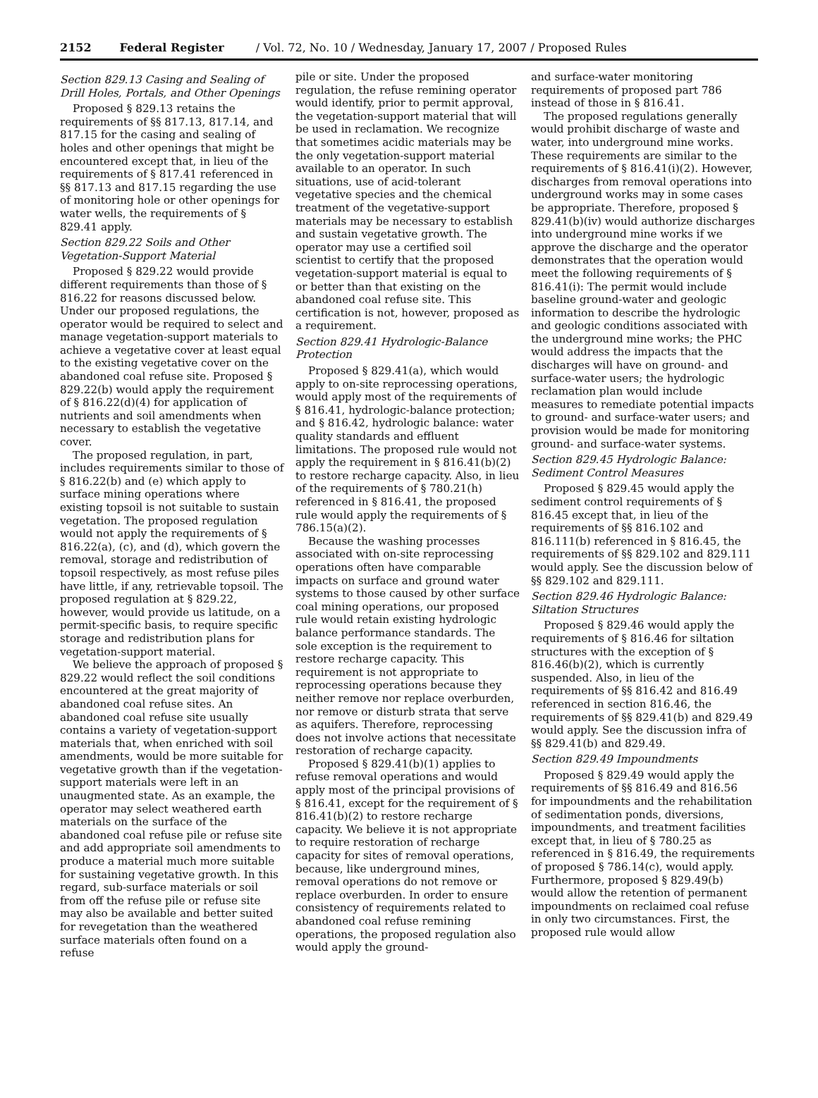2152 Federal Register / Vol. 72, No. 10 / Wednesday, January 17, 2007 / Proposed Rules
Section 829.13 Casing and Sealing of Drill Holes, Portals, and Other Openings
Proposed § 829.13 retains the requirements of §§ 817.13, 817.14, and 817.15 for the casing and sealing of holes and other openings that might be encountered except that, in lieu of the requirements of § 817.41 referenced in §§ 817.13 and 817.15 regarding the use of monitoring hole or other openings for water wells, the requirements of § 829.41 apply.
Section 829.22 Soils and Other Vegetation-Support Material
Proposed § 829.22 would provide different requirements than those of § 816.22 for reasons discussed below. Under our proposed regulations, the operator would be required to select and manage vegetation-support materials to achieve a vegetative cover at least equal to the existing vegetative cover on the abandoned coal refuse site. Proposed § 829.22(b) would apply the requirement of § 816.22(d)(4) for application of nutrients and soil amendments when necessary to establish the vegetative cover.
The proposed regulation, in part, includes requirements similar to those of § 816.22(b) and (e) which apply to surface mining operations where existing topsoil is not suitable to sustain vegetation. The proposed regulation would not apply the requirements of § 816.22(a), (c), and (d), which govern the removal, storage and redistribution of topsoil respectively, as most refuse piles have little, if any, retrievable topsoil. The proposed regulation at § 829.22, however, would provide us latitude, on a permit-specific basis, to require specific storage and redistribution plans for vegetation-support material.
We believe the approach of proposed § 829.22 would reflect the soil conditions encountered at the great majority of abandoned coal refuse sites. An abandoned coal refuse site usually contains a variety of vegetation-support materials that, when enriched with soil amendments, would be more suitable for vegetative growth than if the vegetation-support materials were left in an unaugmented state. As an example, the operator may select weathered earth materials on the surface of the abandoned coal refuse pile or refuse site and add appropriate soil amendments to produce a material much more suitable for sustaining vegetative growth. In this regard, sub-surface materials or soil from off the refuse pile or refuse site may also be available and better suited for revegetation than the weathered surface materials often found on a refuse
pile or site. Under the proposed regulation, the refuse remining operator would identify, prior to permit approval, the vegetation-support material that will be used in reclamation. We recognize that sometimes acidic materials may be the only vegetation-support material available to an operator. In such situations, use of acid-tolerant vegetative species and the chemical treatment of the vegetative-support materials may be necessary to establish and sustain vegetative growth. The operator may use a certified soil scientist to certify that the proposed vegetation-support material is equal to or better than that existing on the abandoned coal refuse site. This certification is not, however, proposed as a requirement.
Section 829.41 Hydrologic-Balance Protection
Proposed § 829.41(a), which would apply to on-site reprocessing operations, would apply most of the requirements of § 816.41, hydrologic-balance protection; and § 816.42, hydrologic balance: water quality standards and effluent limitations. The proposed rule would not apply the requirement in § 816.41(b)(2) to restore recharge capacity. Also, in lieu of the requirements of § 780.21(h) referenced in § 816.41, the proposed rule would apply the requirements of § 786.15(a)(2).
Because the washing processes associated with on-site reprocessing operations often have comparable impacts on surface and ground water systems to those caused by other surface coal mining operations, our proposed rule would retain existing hydrologic balance performance standards. The sole exception is the requirement to restore recharge capacity. This requirement is not appropriate to reprocessing operations because they neither remove nor replace overburden, nor remove or disturb strata that serve as aquifers. Therefore, reprocessing does not involve actions that necessitate restoration of recharge capacity.
Proposed § 829.41(b)(1) applies to refuse removal operations and would apply most of the principal provisions of § 816.41, except for the requirement of § 816.41(b)(2) to restore recharge capacity. We believe it is not appropriate to require restoration of recharge capacity for sites of removal operations, because, like underground mines, removal operations do not remove or replace overburden. In order to ensure consistency of requirements related to abandoned coal refuse remining operations, the proposed regulation also would apply the ground-
and surface-water monitoring requirements of proposed part 786 instead of those in § 816.41.
The proposed regulations generally would prohibit discharge of waste and water, into underground mine works. These requirements are similar to the requirements of § 816.41(i)(2). However, discharges from removal operations into underground works may in some cases be appropriate. Therefore, proposed § 829.41(b)(iv) would authorize discharges into underground mine works if we approve the discharge and the operator demonstrates that the operation would meet the following requirements of § 816.41(i): The permit would include baseline ground-water and geologic information to describe the hydrologic and geologic conditions associated with the underground mine works; the PHC would address the impacts that the discharges will have on ground- and surface-water users; the hydrologic reclamation plan would include measures to remediate potential impacts to ground- and surface-water users; and provision would be made for monitoring ground- and surface-water systems.
Section 829.45 Hydrologic Balance: Sediment Control Measures
Proposed § 829.45 would apply the sediment control requirements of § 816.45 except that, in lieu of the requirements of §§ 816.102 and 816.111(b) referenced in § 816.45, the requirements of §§ 829.102 and 829.111 would apply. See the discussion below of §§ 829.102 and 829.111.
Section 829.46 Hydrologic Balance: Siltation Structures
Proposed § 829.46 would apply the requirements of § 816.46 for siltation structures with the exception of § 816.46(b)(2), which is currently suspended. Also, in lieu of the requirements of §§ 816.42 and 816.49 referenced in section 816.46, the requirements of §§ 829.41(b) and 829.49 would apply. See the discussion infra of §§ 829.41(b) and 829.49.
Section 829.49 Impoundments
Proposed § 829.49 would apply the requirements of §§ 816.49 and 816.56 for impoundments and the rehabilitation of sedimentation ponds, diversions, impoundments, and treatment facilities except that, in lieu of § 780.25 as referenced in § 816.49, the requirements of proposed § 786.14(c), would apply. Furthermore, proposed § 829.49(b) would allow the retention of permanent impoundments on reclaimed coal refuse in only two circumstances. First, the proposed rule would allow